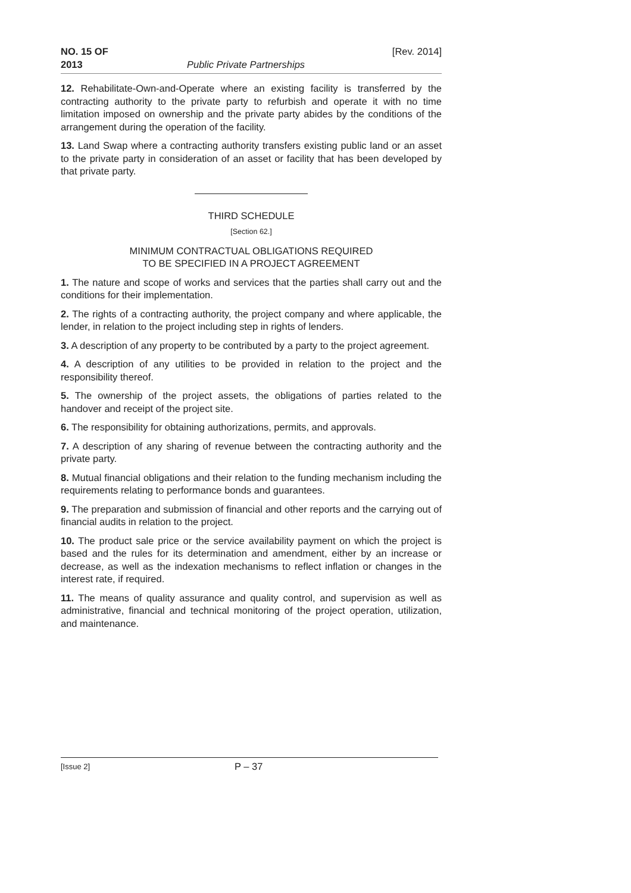NO. 15 OF
2013
Public Private Partnerships [Rev. 2014]
12. Rehabilitate-Own-and-Operate where an existing facility is transferred by the contracting authority to the private party to refurbish and operate it with no time limitation imposed on ownership and the private party abides by the conditions of the arrangement during the operation of the facility.
13. Land Swap where a contracting authority transfers existing public land or an asset to the private party in consideration of an asset or facility that has been developed by that private party.
THIRD SCHEDULE
[Section 62.]
MINIMUM CONTRACTUAL OBLIGATIONS REQUIRED
TO BE SPECIFIED IN A PROJECT AGREEMENT
1. The nature and scope of works and services that the parties shall carry out and the conditions for their implementation.
2. The rights of a contracting authority, the project company and where applicable, the lender, in relation to the project including step in rights of lenders.
3. A description of any property to be contributed by a party to the project agreement.
4. A description of any utilities to be provided in relation to the project and the responsibility thereof.
5. The ownership of the project assets, the obligations of parties related to the handover and receipt of the project site.
6. The responsibility for obtaining authorizations, permits, and approvals.
7. A description of any sharing of revenue between the contracting authority and the private party.
8. Mutual financial obligations and their relation to the funding mechanism including the requirements relating to performance bonds and guarantees.
9. The preparation and submission of financial and other reports and the carrying out of financial audits in relation to the project.
10. The product sale price or the service availability payment on which the project is based and the rules for its determination and amendment, either by an increase or decrease, as well as the indexation mechanisms to reflect inflation or changes in the interest rate, if required.
11. The means of quality assurance and quality control, and supervision as well as administrative, financial and technical monitoring of the project operation, utilization, and maintenance.
[Issue 2]
P – 37